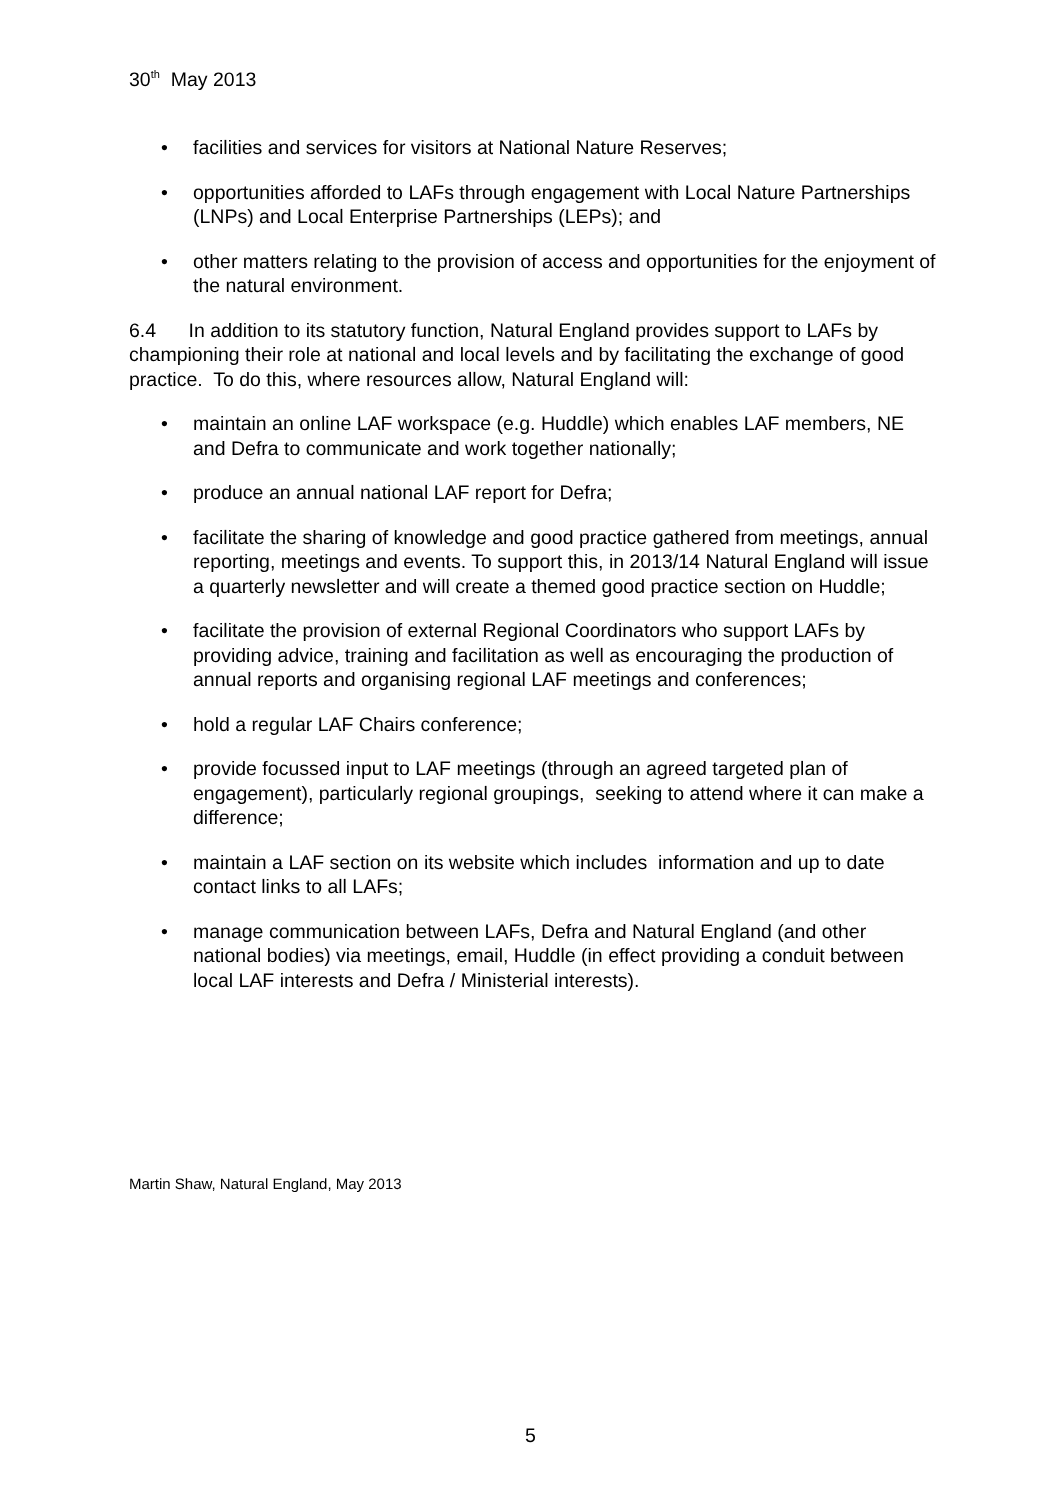30<sup>th</sup> May 2013
• facilities and services for visitors at National Nature Reserves;
• opportunities afforded to LAFs through engagement with Local Nature Partnerships (LNPs) and Local Enterprise Partnerships (LEPs); and
• other matters relating to the provision of access and opportunities for the enjoyment of the natural environment.
6.4 In addition to its statutory function, Natural England provides support to LAFs by championing their role at national and local levels and by facilitating the exchange of good practice. To do this, where resources allow, Natural England will:
• maintain an online LAF workspace (e.g. Huddle) which enables LAF members, NE and Defra to communicate and work together nationally;
• produce an annual national LAF report for Defra;
• facilitate the sharing of knowledge and good practice gathered from meetings, annual reporting, meetings and events. To support this, in 2013/14 Natural England will issue a quarterly newsletter and will create a themed good practice section on Huddle;
• facilitate the provision of external Regional Coordinators who support LAFs by providing advice, training and facilitation as well as encouraging the production of annual reports and organising regional LAF meetings and conferences;
• hold a regular LAF Chairs conference;
• provide focussed input to LAF meetings (through an agreed targeted plan of engagement), particularly regional groupings, seeking to attend where it can make a difference;
• maintain a LAF section on its website which includes information and up to date contact links to all LAFs;
• manage communication between LAFs, Defra and Natural England (and other national bodies) via meetings, email, Huddle (in effect providing a conduit between local LAF interests and Defra / Ministerial interests).
Martin Shaw, Natural England, May 2013
5